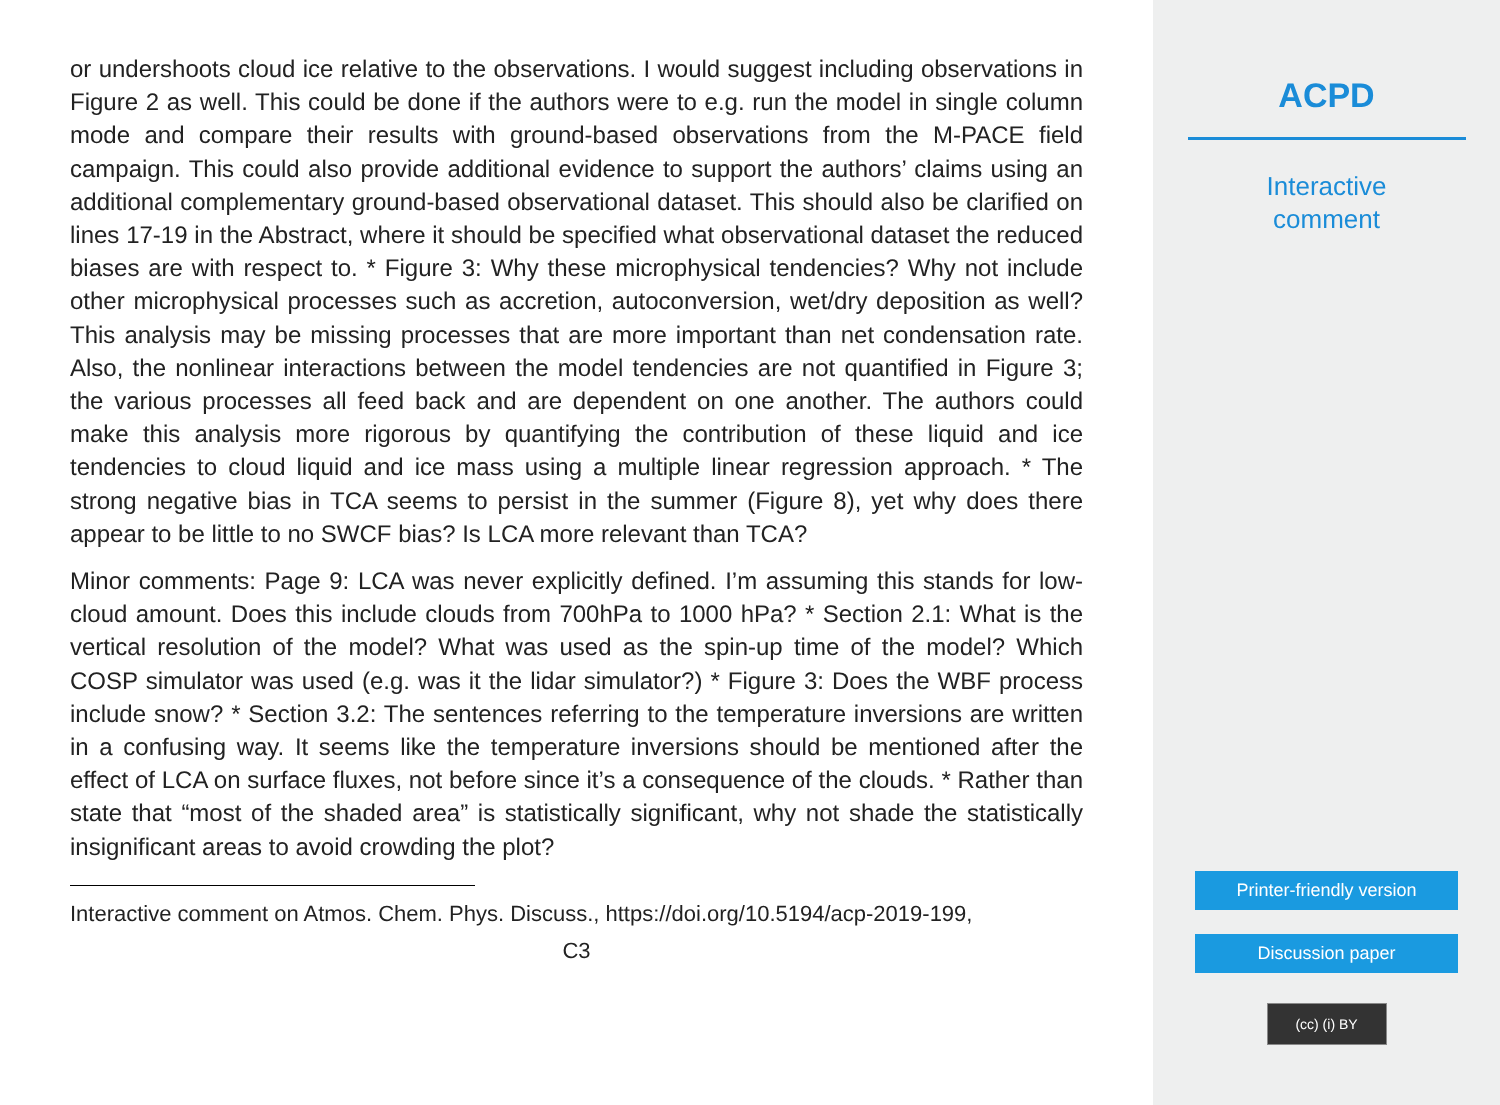or undershoots cloud ice relative to the observations. I would suggest including observations in Figure 2 as well. This could be done if the authors were to e.g. run the model in single column mode and compare their results with ground-based observations from the M-PACE field campaign. This could also provide additional evidence to support the authors’ claims using an additional complementary ground-based observational dataset. This should also be clarified on lines 17-19 in the Abstract, where it should be specified what observational dataset the reduced biases are with respect to. * Figure 3: Why these microphysical tendencies? Why not include other microphysical processes such as accretion, autoconversion, wet/dry deposition as well? This analysis may be missing processes that are more important than net condensation rate. Also, the nonlinear interactions between the model tendencies are not quantified in Figure 3; the various processes all feed back and are dependent on one another. The authors could make this analysis more rigorous by quantifying the contribution of these liquid and ice tendencies to cloud liquid and ice mass using a multiple linear regression approach. * The strong negative bias in TCA seems to persist in the summer (Figure 8), yet why does there appear to be little to no SWCF bias? Is LCA more relevant than TCA?
Minor comments: Page 9: LCA was never explicitly defined. I’m assuming this stands for low-cloud amount. Does this include clouds from 700hPa to 1000 hPa? * Section 2.1: What is the vertical resolution of the model? What was used as the spin-up time of the model? Which COSP simulator was used (e.g. was it the lidar simulator?) * Figure 3: Does the WBF process include snow? * Section 3.2: The sentences referring to the temperature inversions are written in a confusing way. It seems like the temperature inversions should be mentioned after the effect of LCA on surface fluxes, not before since it’s a consequence of the clouds. * Rather than state that “most of the shaded area” is statistically significant, why not shade the statistically insignificant areas to avoid crowding the plot?
Interactive comment on Atmos. Chem. Phys. Discuss., https://doi.org/10.5194/acp-2019-199,
C3
ACPD
Interactive
comment
Printer-friendly version
Discussion paper
(cc) (i) BY